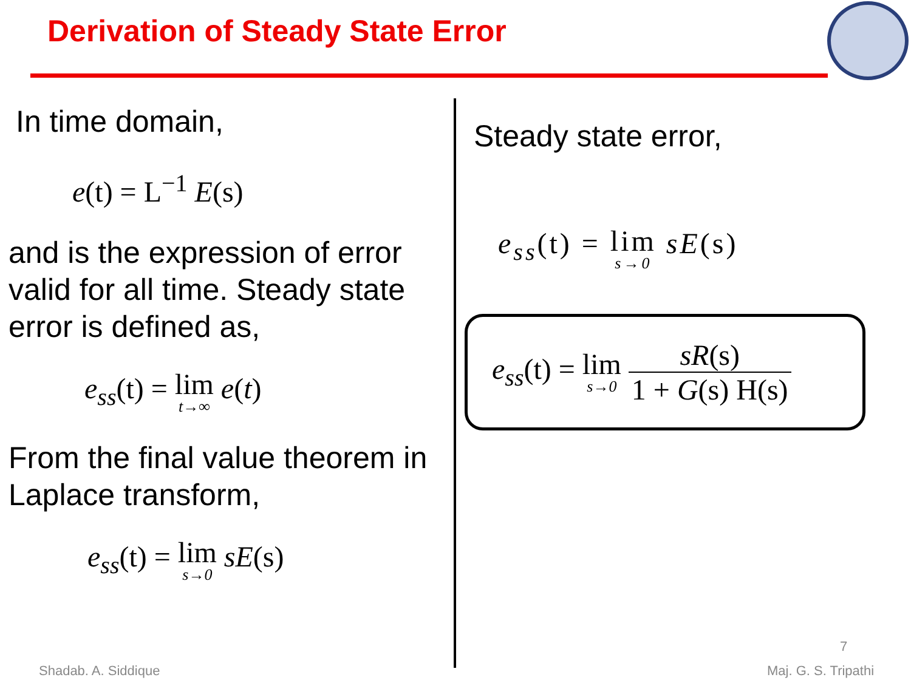Derivation of Steady State Error
In time domain,
e(t) = L<sup>−1</sup> E(s)
and is the expression of error valid for all time. Steady state error is defined as,
e<sub>ss</sub>(t) = lim t→∞ e(t)
From the final value theorem in Laplace transform,
e<sub>ss</sub>(t) = lim s→0 sE(s)
Steady state error,
e<sub>ss</sub>(t) = lim s→0 sE(s)
e<sub>ss</sub>(t) = lim s→0 sR(s) 1 + G(s) H(s)
7
Shadab. A. Siddique Maj. G. S. Tripathi